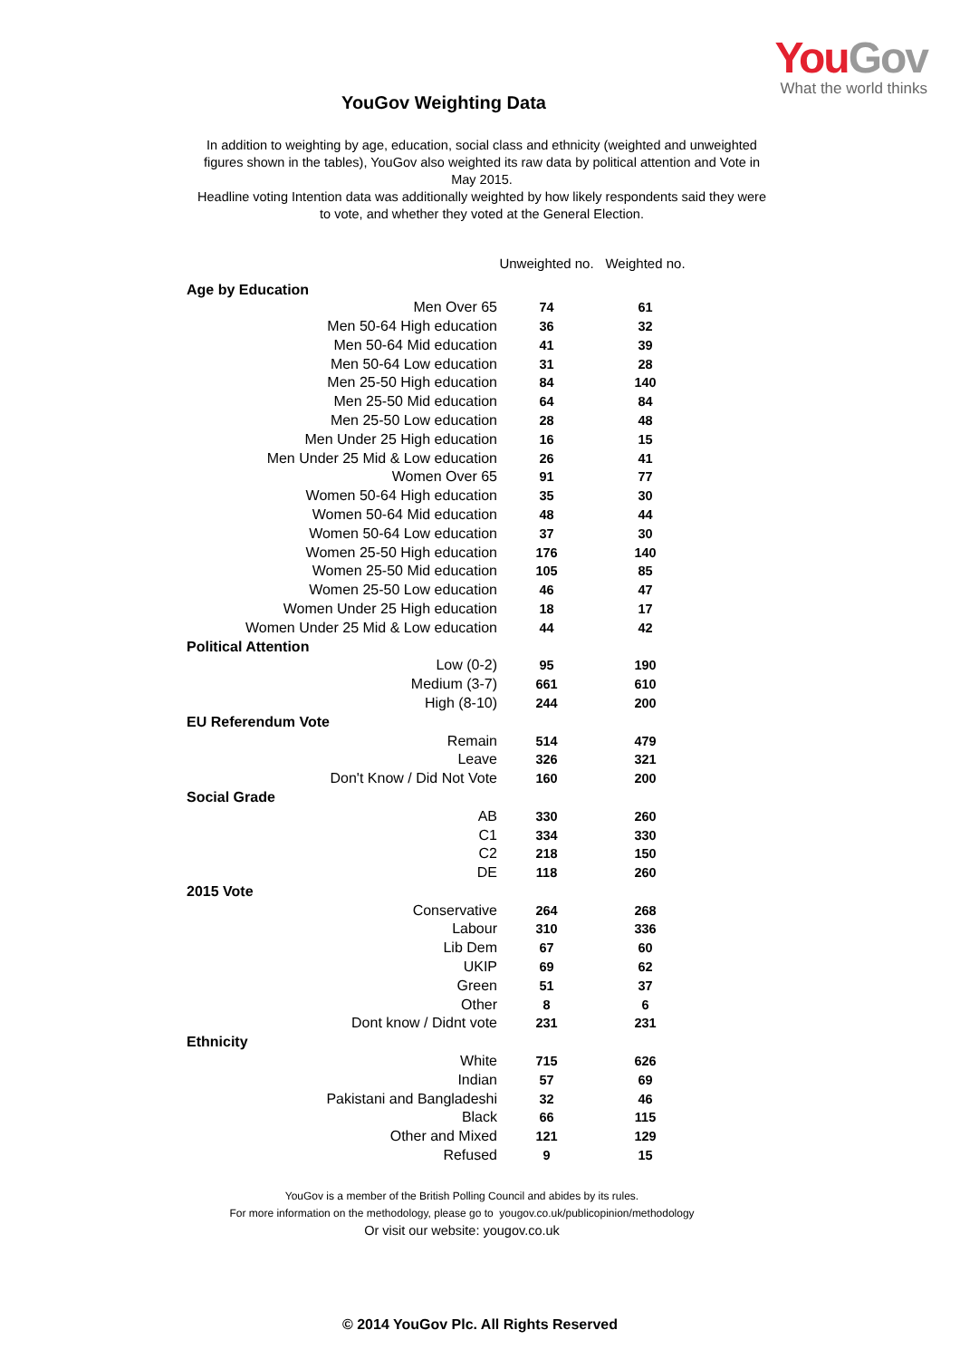You Gov
What the world thinks
YouGov Weighting Data
In addition to weighting by age, education, social class and ethnicity (weighted and unweighted figures shown in the tables), YouGov also weighted its raw data by political attention and Vote in May 2015.
Headline voting Intention data was additionally weighted by how likely respondents said they were to vote, and whether they voted at the General Election.
| | Unweighted no. | Weighted no. |
| --- | --- | --- |
| Age by Education | | |
| Men Over 65 | 74 | 61 |
| Men 50-64 High education | 36 | 32 |
| Men 50-64 Mid education | 41 | 39 |
| Men 50-64 Low education | 31 | 28 |
| Men 25-50 High education | 84 | 140 |
| Men 25-50 Mid education | 64 | 84 |
| Men 25-50 Low education | 28 | 48 |
| Men Under 25 High education | 16 | 15 |
| Men Under 25 Mid & Low education | 26 | 41 |
| Women Over 65 | 91 | 77 |
| Women 50-64 High education | 35 | 30 |
| Women 50-64 Mid education | 48 | 44 |
| Women 50-64 Low education | 37 | 30 |
| Women 25-50 High education | 176 | 140 |
| Women 25-50 Mid education | 105 | 85 |
| Women 25-50 Low education | 46 | 47 |
| Women Under 25 High education | 18 | 17 |
| Women Under 25 Mid & Low education | 44 | 42 |
| Political Attention | | |
| Low (0-2) | 95 | 190 |
| Medium (3-7) | 661 | 610 |
| High (8-10) | 244 | 200 |
| EU Referendum Vote | | |
| Remain | 514 | 479 |
| Leave | 326 | 321 |
| Don't Know / Did Not Vote | 160 | 200 |
| Social Grade | | |
| AB | 330 | 260 |
| C1 | 334 | 330 |
| C2 | 218 | 150 |
| DE | 118 | 260 |
| 2015 Vote | | |
| Conservative | 264 | 268 |
| Labour | 310 | 336 |
| Lib Dem | 67 | 60 |
| UKIP | 69 | 62 |
| Green | 51 | 37 |
| Other | 8 | 6 |
| Dont know / Didnt vote | 231 | 231 |
| Ethnicity | | |
| White | 715 | 626 |
| Indian | 57 | 69 |
| Pakistani and Bangladeshi | 32 | 46 |
| Black | 66 | 115 |
| Other and Mixed | 121 | 129 |
| Refused | 9 | 15 |
YouGov is a member of the British Polling Council and abides by its rules.
For more information on the methodology, please go to yougov.co.uk/publicopinion/methodology
Or visit our website: yougov.co.uk
© 2014 YouGov Plc. All Rights Reserved